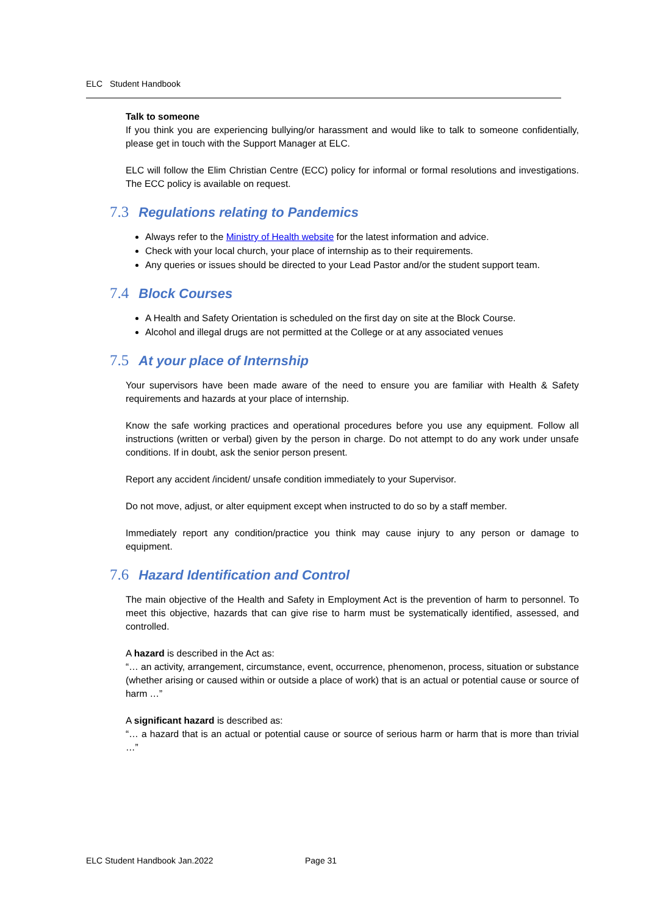ELC Student Handbook
Talk to someone
If you think you are experiencing bullying/or harassment and would like to talk to someone confidentially, please get in touch with the Support Manager at ELC.
ELC will follow the Elim Christian Centre (ECC) policy for informal or formal resolutions and investigations. The ECC policy is available on request.
7.3 Regulations relating to Pandemics
Always refer to the Ministry of Health website for the latest information and advice.
Check with your local church, your place of internship as to their requirements.
Any queries or issues should be directed to your Lead Pastor and/or the student support team.
7.4 Block Courses
A Health and Safety Orientation is scheduled on the first day on site at the Block Course.
Alcohol and illegal drugs are not permitted at the College or at any associated venues
7.5 At your place of Internship
Your supervisors have been made aware of the need to ensure you are familiar with Health & Safety requirements and hazards at your place of internship.
Know the safe working practices and operational procedures before you use any equipment. Follow all instructions (written or verbal) given by the person in charge. Do not attempt to do any work under unsafe conditions. If in doubt, ask the senior person present.
Report any accident /incident/ unsafe condition immediately to your Supervisor.
Do not move, adjust, or alter equipment except when instructed to do so by a staff member.
Immediately report any condition/practice you think may cause injury to any person or damage to equipment.
7.6 Hazard Identification and Control
The main objective of the Health and Safety in Employment Act is the prevention of harm to personnel. To meet this objective, hazards that can give rise to harm must be systematically identified, assessed, and controlled.
A hazard is described in the Act as:
“… an activity, arrangement, circumstance, event, occurrence, phenomenon, process, situation or substance (whether arising or caused within or outside a place of work) that is an actual or potential cause or source of harm …”
A significant hazard is described as:
“… a hazard that is an actual or potential cause or source of serious harm or harm that is more than trivial …”
ELC Student Handbook Jan.2022 Page 31